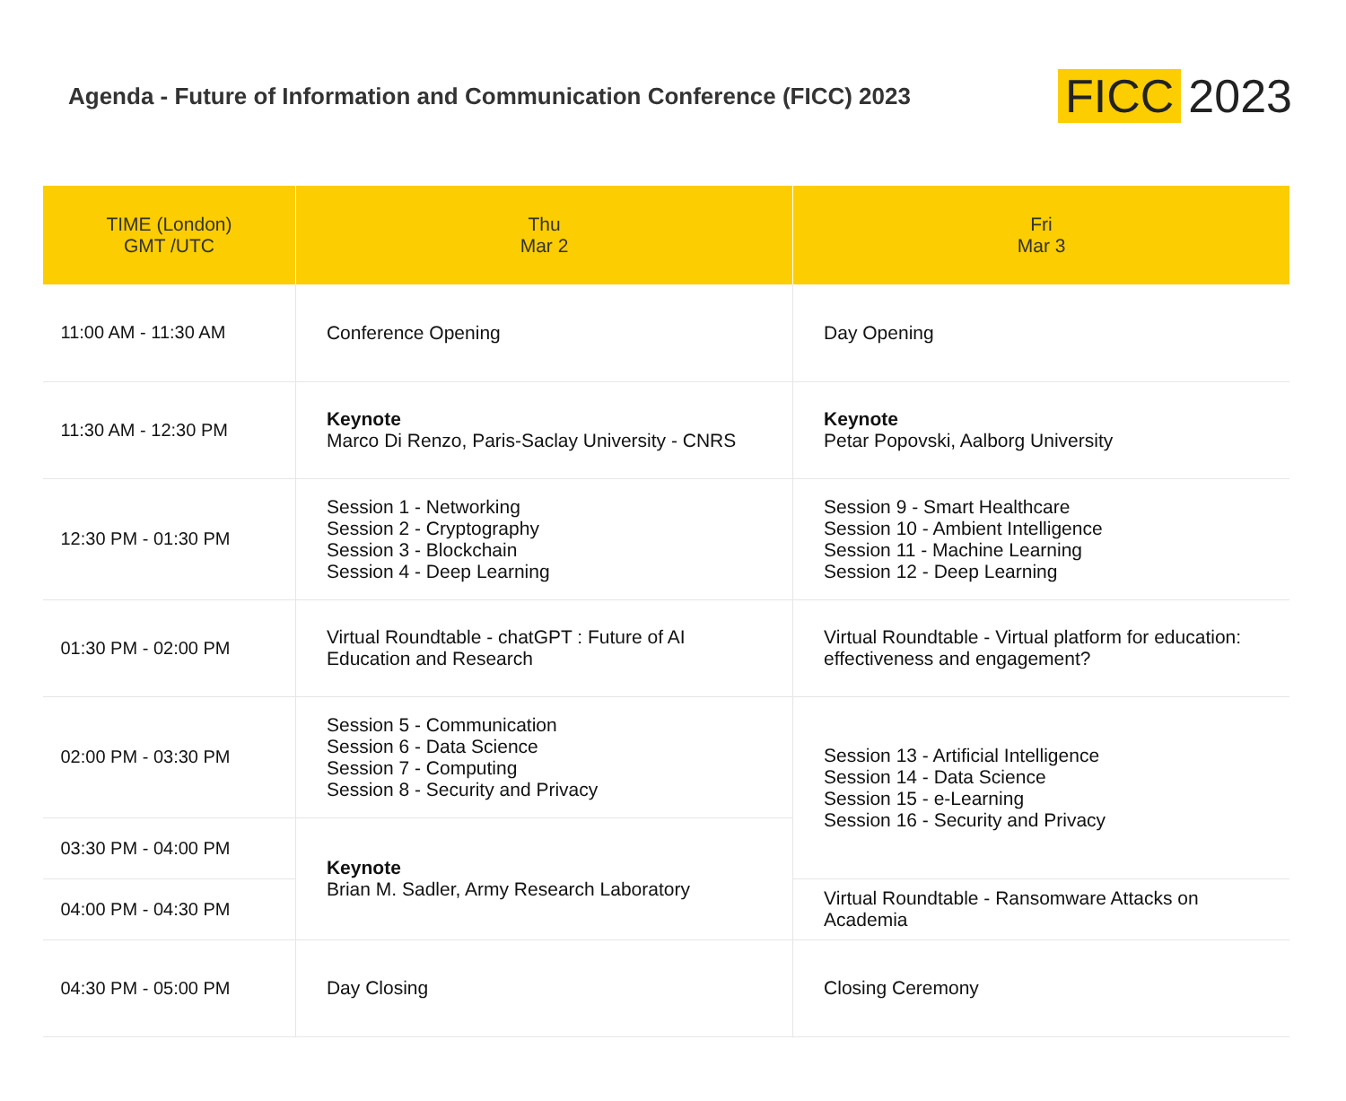Agenda - Future of Information and Communication Conference (FICC) 2023
FICC 2023
| TIME (London) GMT /UTC | Thu Mar 2 | Fri Mar 3 |
| --- | --- | --- |
| 11:00 AM - 11:30 AM | Conference Opening | Day Opening |
| 11:30 AM - 12:30 PM | Keynote Marco Di Renzo, Paris-Saclay University - CNRS | Keynote Petar Popovski, Aalborg University |
| 12:30 PM - 01:30 PM | Session 1 - Networking Session 2 - Cryptography Session 3 - Blockchain Session 4 - Deep Learning | Session 9 - Smart Healthcare Session 10 - Ambient Intelligence Session 11 - Machine Learning Session 12 - Deep Learning |
| 01:30 PM - 02:00 PM | Virtual Roundtable - chatGPT : Future of AI Education and Research | Virtual Roundtable - Virtual platform for education: effectiveness and engagement? |
| 02:00 PM - 03:30 PM | Session 5 - Communication Session 6 - Data Science Session 7 - Computing Session 8 - Security and Privacy | Session 13 - Artificial Intelligence Session 14 - Data Science Session 15 - e-Learning Session 16 - Security and Privacy |
| 03:30 PM - 04:00 PM | Keynote Brian M. Sadler, Army Research Laboratory | |
| 04:00 PM - 04:30 PM | | Virtual Roundtable - Ransomware Attacks on Academia |
| 04:30 PM - 05:00 PM | Day Closing | Closing Ceremony |